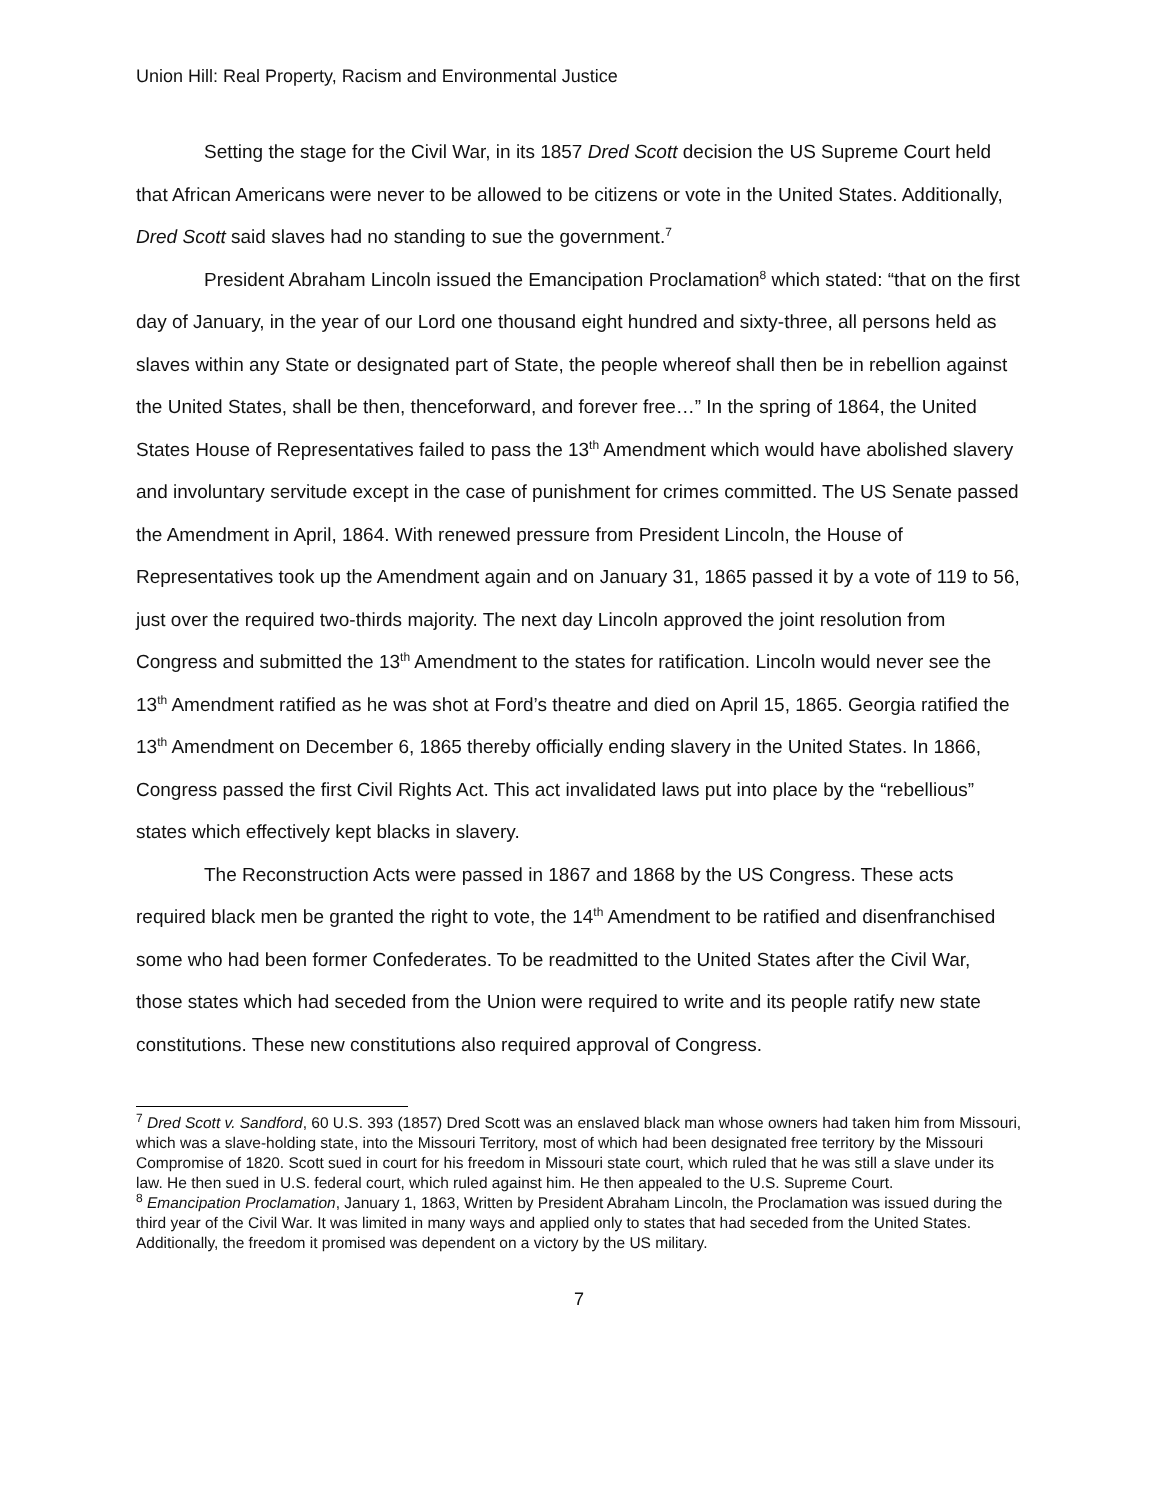Union Hill: Real Property, Racism and Environmental Justice
Setting the stage for the Civil War, in its 1857 Dred Scott decision the US Supreme Court held that African Americans were never to be allowed to be citizens or vote in the United States. Additionally, Dred Scott said slaves had no standing to sue the government.<sup>7</sup>
President Abraham Lincoln issued the Emancipation Proclamation<sup>8</sup> which stated: “that on the first day of January, in the year of our Lord one thousand eight hundred and sixty-three, all persons held as slaves within any State or designated part of State, the people whereof shall then be in rebellion against the United States, shall be then, thenceforward, and forever free…” In the spring of 1864, the United States House of Representatives failed to pass the 13<sup>th</sup> Amendment which would have abolished slavery and involuntary servitude except in the case of punishment for crimes committed. The US Senate passed the Amendment in April, 1864. With renewed pressure from President Lincoln, the House of Representatives took up the Amendment again and on January 31, 1865 passed it by a vote of 119 to 56, just over the required two-thirds majority. The next day Lincoln approved the joint resolution from Congress and submitted the 13<sup>th</sup> Amendment to the states for ratification. Lincoln would never see the 13<sup>th</sup> Amendment ratified as he was shot at Ford’s theatre and died on April 15, 1865. Georgia ratified the 13<sup>th</sup> Amendment on December 6, 1865 thereby officially ending slavery in the United States. In 1866, Congress passed the first Civil Rights Act. This act invalidated laws put into place by the “rebellious” states which effectively kept blacks in slavery.
The Reconstruction Acts were passed in 1867 and 1868 by the US Congress. These acts required black men be granted the right to vote, the 14<sup>th</sup> Amendment to be ratified and disenfranchised some who had been former Confederates. To be readmitted to the United States after the Civil War, those states which had seceded from the Union were required to write and its people ratify new state constitutions. These new constitutions also required approval of Congress.
<sup>7</sup> Dred Scott v. Sandford, 60 U.S. 393 (1857) Dred Scott was an enslaved black man whose owners had taken him from Missouri, which was a slave-holding state, into the Missouri Territory, most of which had been designated free territory by the Missouri Compromise of 1820. Scott sued in court for his freedom in Missouri state court, which ruled that he was still a slave under its law. He then sued in U.S. federal court, which ruled against him. He then appealed to the U.S. Supreme Court.
<sup>8</sup> Emancipation Proclamation, January 1, 1863, Written by President Abraham Lincoln, the Proclamation was issued during the third year of the Civil War. It was limited in many ways and applied only to states that had seceded from the United States. Additionally, the freedom it promised was dependent on a victory by the US military.
7